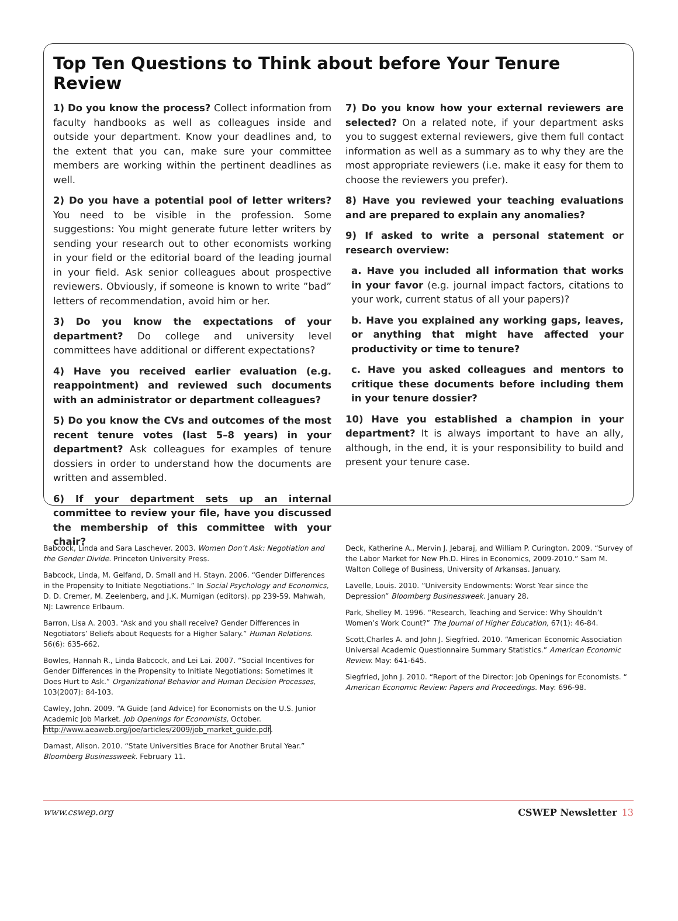Top Ten Questions to Think about before Your Tenure Review
1) Do you know the process? Collect information from faculty handbooks as well as colleagues inside and outside your department. Know your deadlines and, to the extent that you can, make sure your committee members are working within the pertinent deadlines as well.
2) Do you have a potential pool of letter writers? You need to be visible in the profession. Some suggestions: You might generate future letter writers by sending your research out to other economists working in your field or the editorial board of the leading journal in your field. Ask senior colleagues about prospective reviewers. Obviously, if someone is known to write ”bad” letters of recommendation, avoid him or her.
3) Do you know the expectations of your department? Do college and university level committees have additional or different expectations?
4) Have you received earlier evaluation (e.g. reappointment) and reviewed such documents with an administrator or department colleagues?
5) Do you know the CVs and outcomes of the most recent tenure votes (last 5–8 years) in your department? Ask colleagues for examples of tenure dossiers in order to understand how the documents are written and assembled.
6) If your department sets up an internal committee to review your file, have you discussed the membership of this committee with your chair?
7) Do you know how your external reviewers are selected? On a related note, if your department asks you to suggest external reviewers, give them full contact information as well as a summary as to why they are the most appropriate reviewers (i.e. make it easy for them to choose the reviewers you prefer).
8) Have you reviewed your teaching evaluations and are prepared to explain any anomalies?
9) If asked to write a personal statement or research overview:
a. Have you included all information that works in your favor (e.g. journal impact factors, citations to your work, current status of all your papers)?
b. Have you explained any working gaps, leaves, or anything that might have affected your productivity or time to tenure?
c. Have you asked colleagues and mentors to critique these documents before including them in your tenure dossier?
10) Have you established a champion in your department? It is always important to have an ally, although, in the end, it is your responsibility to build and present your tenure case.
Babcock, Linda and Sara Laschever. 2003. Women Don’t Ask: Negotiation and the Gender Divide. Princeton University Press.
Babcock, Linda, M. Gelfand, D. Small and H. Stayn. 2006. “Gender Differences in the Propensity to Initiate Negotiations.” In Social Psychology and Economics, D. D. Cremer, M. Zeelenberg, and J.K. Murnigan (editors). pp 239-59. Mahwah, NJ: Lawrence Erlbaum.
Barron, Lisa A. 2003. “Ask and you shall receive? Gender Differences in Negotiators’ Beliefs about Requests for a Higher Salary.” Human Relations. 56(6): 635-662.
Bowles, Hannah R., Linda Babcock, and Lei Lai. 2007. “Social Incentives for Gender Differences in the Propensity to Initiate Negotiations: Sometimes It Does Hurt to Ask.” Organizational Behavior and Human Decision Processes, 103(2007): 84-103.
Cawley, John. 2009. “A Guide (and Advice) for Economists on the U.S. Junior Academic Job Market. Job Openings for Economists, October. http://www.aeaweb.org/joe/articles/2009/job_market_guide.pdf.
Damast, Alison. 2010. “State Universities Brace for Another Brutal Year.” Bloomberg Businessweek. February 11.
Deck, Katherine A., Mervin J. Jebaraj, and William P. Curington. 2009. “Survey of the Labor Market for New Ph.D. Hires in Economics, 2009-2010.” Sam M. Walton College of Business, University of Arkansas. January.
Lavelle, Louis. 2010. ”University Endowments: Worst Year since the Depression” Bloomberg Businessweek. January 28.
Park, Shelley M. 1996. “Research, Teaching and Service: Why Shouldn’t Women’s Work Count?” The Journal of Higher Education, 67(1): 46-84.
Scott,Charles A. and John J. Siegfried. 2010. “American Economic Association Universal Academic Questionnaire Summary Statistics.” American Economic Review. May: 641-645.
Siegfried, John J. 2010. “Report of the Director: Job Openings for Economists. “ American Economic Review: Papers and Proceedings. May: 696-98.
www.cswep.org CSWEP Newsletter 13